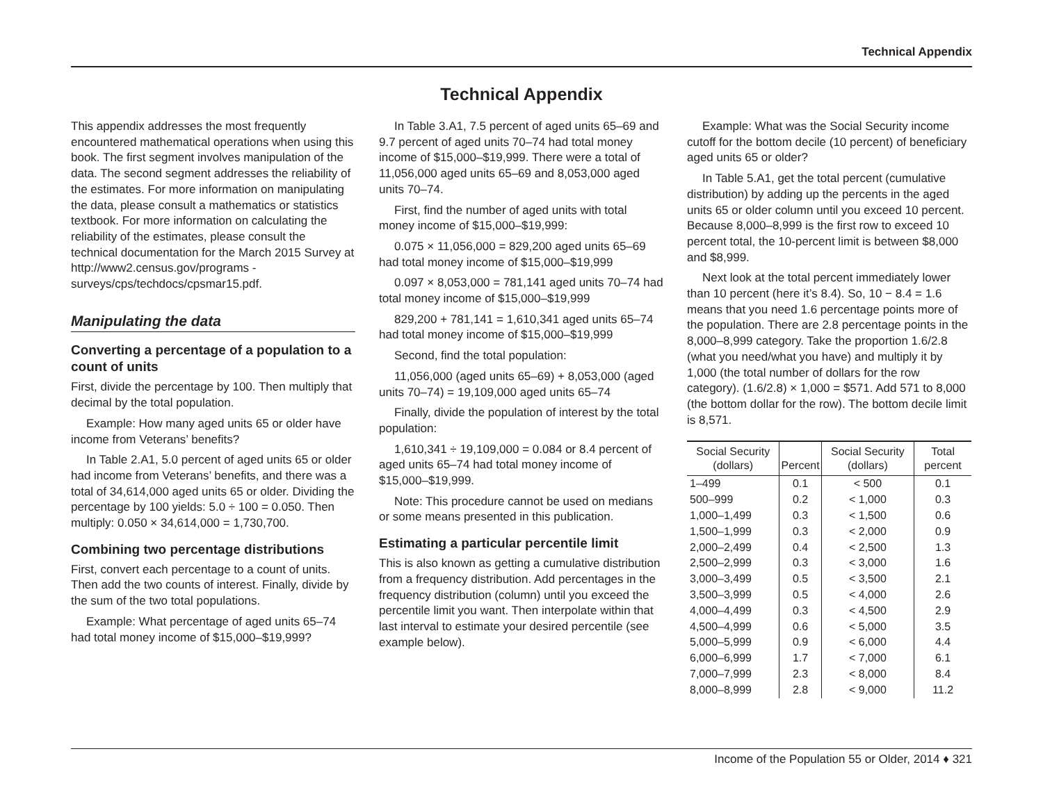Technical Appendix
Technical Appendix
This appendix addresses the most frequently encountered mathematical operations when using this book. The first segment involves manipulation of the data. The second segment addresses the reliability of the estimates. For more information on manipulating the data, please consult a mathematics or statistics textbook. For more information on calculating the reliability of the estimates, please consult the technical documentation for the March 2015 Survey at http://www2.census.gov/programs -surveys/cps/techdocs/cpsmar15.pdf.
Manipulating the data
Converting a percentage of a population to a count of units
First, divide the percentage by 100. Then multiply that decimal by the total population.
Example: How many aged units 65 or older have income from Veterans’ benefits?
In Table 2.A1, 5.0 percent of aged units 65 or older had income from Veterans’ benefits, and there was a total of 34,614,000 aged units 65 or older. Dividing the percentage by 100 yields: 5.0 ÷ 100 = 0.050. Then multiply: 0.050 × 34,614,000 = 1,730,700.
Combining two percentage distributions
First, convert each percentage to a count of units. Then add the two counts of interest. Finally, divide by the sum of the two total populations.
Example: What percentage of aged units 65–74 had total money income of $15,000–$19,999?
In Table 3.A1, 7.5 percent of aged units 65–69 and 9.7 percent of aged units 70–74 had total money income of $15,000–$19,999. There were a total of 11,056,000 aged units 65–69 and 8,053,000 aged units 70–74.
First, find the number of aged units with total money income of $15,000–$19,999:
0.075 × 11,056,000 = 829,200 aged units 65–69 had total money income of $15,000–$19,999
0.097 × 8,053,000 = 781,141 aged units 70–74 had total money income of $15,000–$19,999
829,200 + 781,141 = 1,610,341 aged units 65–74 had total money income of $15,000–$19,999
Second, find the total population:
11,056,000 (aged units 65–69) + 8,053,000 (aged units 70–74) = 19,109,000 aged units 65–74
Finally, divide the population of interest by the total population:
1,610,341 ÷ 19,109,000 = 0.084 or 8.4 percent of aged units 65–74 had total money income of $15,000–$19,999.
Note: This procedure cannot be used on medians or some means presented in this publication.
Estimating a particular percentile limit
This is also known as getting a cumulative distribution from a frequency distribution. Add percentages in the frequency distribution (column) until you exceed the percentile limit you want. Then interpolate within that last interval to estimate your desired percentile (see example below).
Example: What was the Social Security income cutoff for the bottom decile (10 percent) of beneficiary aged units 65 or older?
In Table 5.A1, get the total percent (cumulative distribution) by adding up the percents in the aged units 65 or older column until you exceed 10 percent. Because 8,000–8,999 is the first row to exceed 10 percent total, the 10-percent limit is between $8,000 and $8,999.
Next look at the total percent immediately lower than 10 percent (here it’s 8.4). So, 10 − 8.4 = 1.6 means that you need 1.6 percentage points more of the population. There are 2.8 percentage points in the 8,000–8,999 category. Take the proportion 1.6/2.8 (what you need/what you have) and multiply it by 1,000 (the total number of dollars for the row category). (1.6/2.8) × 1,000 = $571. Add 571 to 8,000 (the bottom dollar for the row). The bottom decile limit is 8,571.
| Social Security (dollars) | Percent | Social Security (dollars) | Total percent |
| --- | --- | --- | --- |
| 1–499 | 0.1 | < 500 | 0.1 |
| 500–999 | 0.2 | < 1,000 | 0.3 |
| 1,000–1,499 | 0.3 | < 1,500 | 0.6 |
| 1,500–1,999 | 0.3 | < 2,000 | 0.9 |
| 2,000–2,499 | 0.4 | < 2,500 | 1.3 |
| 2,500–2,999 | 0.3 | < 3,000 | 1.6 |
| 3,000–3,499 | 0.5 | < 3,500 | 2.1 |
| 3,500–3,999 | 0.5 | < 4,000 | 2.6 |
| 4,000–4,499 | 0.3 | < 4,500 | 2.9 |
| 4,500–4,999 | 0.6 | < 5,000 | 3.5 |
| 5,000–5,999 | 0.9 | < 6,000 | 4.4 |
| 6,000–6,999 | 1.7 | < 7,000 | 6.1 |
| 7,000–7,999 | 2.3 | < 8,000 | 8.4 |
| 8,000–8,999 | 2.8 | < 9,000 | 11.2 |
Income of the Population 55 or Older, 2014 ♦ 321